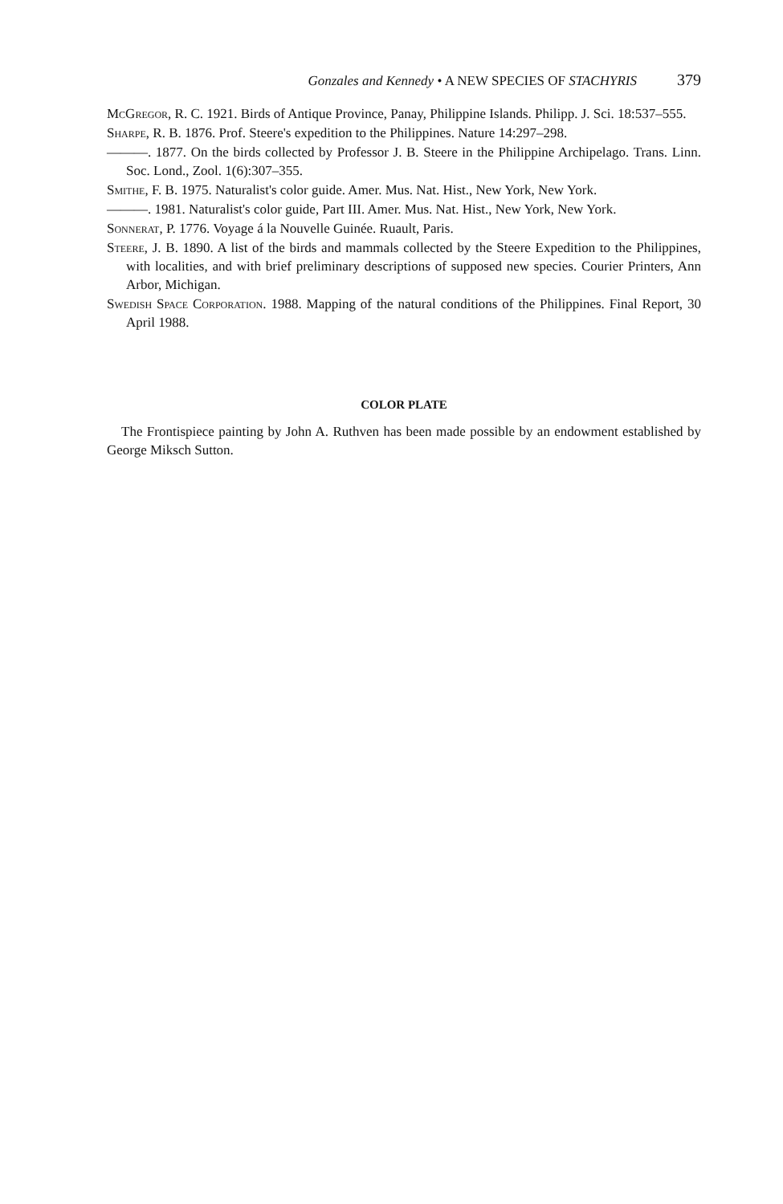Gonzales and Kennedy • A NEW SPECIES OF STACHYRIS 379
McGregor, R. C. 1921. Birds of Antique Province, Panay, Philippine Islands. Philipp. J. Sci. 18:537–555.
Sharpe, R. B. 1876. Prof. Steere's expedition to the Philippines. Nature 14:297–298.
———. 1877. On the birds collected by Professor J. B. Steere in the Philippine Archipelago. Trans. Linn. Soc. Lond., Zool. 1(6):307–355.
Smithe, F. B. 1975. Naturalist's color guide. Amer. Mus. Nat. Hist., New York, New York.
———. 1981. Naturalist's color guide, Part III. Amer. Mus. Nat. Hist., New York, New York.
Sonnerat, P. 1776. Voyage á la Nouvelle Guinée. Ruault, Paris.
Steere, J. B. 1890. A list of the birds and mammals collected by the Steere Expedition to the Philippines, with localities, and with brief preliminary descriptions of supposed new species. Courier Printers, Ann Arbor, Michigan.
Swedish Space Corporation. 1988. Mapping of the natural conditions of the Philippines. Final Report, 30 April 1988.
COLOR PLATE
The Frontispiece painting by John A. Ruthven has been made possible by an endowment established by George Miksch Sutton.